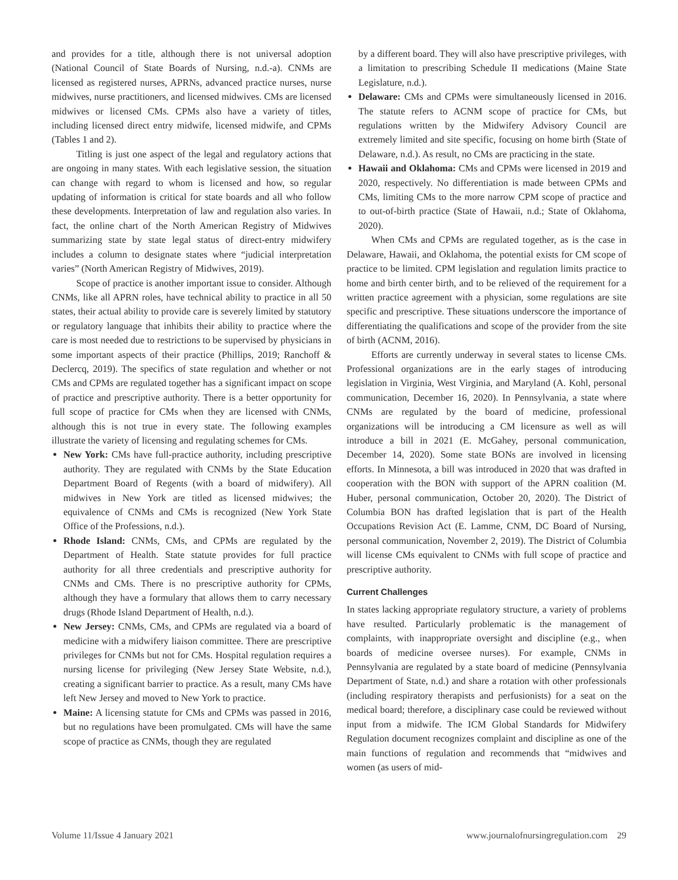and provides for a title, although there is not universal adoption (National Council of State Boards of Nursing, n.d.-a). CNMs are licensed as registered nurses, APRNs, advanced practice nurses, nurse midwives, nurse practitioners, and licensed midwives. CMs are licensed midwives or licensed CMs. CPMs also have a variety of titles, including licensed direct entry midwife, licensed midwife, and CPMs (Tables 1 and 2).
Titling is just one aspect of the legal and regulatory actions that are ongoing in many states. With each legislative session, the situation can change with regard to whom is licensed and how, so regular updating of information is critical for state boards and all who follow these developments. Interpretation of law and regulation also varies. In fact, the online chart of the North American Registry of Midwives summarizing state by state legal status of direct-entry midwifery includes a column to designate states where “judicial interpretation varies” (North American Registry of Midwives, 2019).
Scope of practice is another important issue to consider. Although CNMs, like all APRN roles, have technical ability to practice in all 50 states, their actual ability to provide care is severely limited by statutory or regulatory language that inhibits their ability to practice where the care is most needed due to restrictions to be supervised by physicians in some important aspects of their practice (Phillips, 2019; Ranchoff & Declercq, 2019). The specifics of state regulation and whether or not CMs and CPMs are regulated together has a significant impact on scope of practice and prescriptive authority. There is a better opportunity for full scope of practice for CMs when they are licensed with CNMs, although this is not true in every state. The following examples illustrate the variety of licensing and regulating schemes for CMs.
New York: CMs have full-practice authority, including prescriptive authority. They are regulated with CNMs by the State Education Department Board of Regents (with a board of midwifery). All midwives in New York are titled as licensed midwives; the equivalence of CNMs and CMs is recognized (New York State Office of the Professions, n.d.).
Rhode Island: CNMs, CMs, and CPMs are regulated by the Department of Health. State statute provides for full practice authority for all three credentials and prescriptive authority for CNMs and CMs. There is no prescriptive authority for CPMs, although they have a formulary that allows them to carry necessary drugs (Rhode Island Department of Health, n.d.).
New Jersey: CNMs, CMs, and CPMs are regulated via a board of medicine with a midwifery liaison committee. There are prescriptive privileges for CNMs but not for CMs. Hospital regulation requires a nursing license for privileging (New Jersey State Website, n.d.), creating a significant barrier to practice. As a result, many CMs have left New Jersey and moved to New York to practice.
Maine: A licensing statute for CMs and CPMs was passed in 2016, but no regulations have been promulgated. CMs will have the same scope of practice as CNMs, though they are regulated
by a different board. They will also have prescriptive privileges, with a limitation to prescribing Schedule II medications (Maine State Legislature, n.d.).
Delaware: CMs and CPMs were simultaneously licensed in 2016. The statute refers to ACNM scope of practice for CMs, but regulations written by the Midwifery Advisory Council are extremely limited and site specific, focusing on home birth (State of Delaware, n.d.). As result, no CMs are practicing in the state.
Hawaii and Oklahoma: CMs and CPMs were licensed in 2019 and 2020, respectively. No differentiation is made between CPMs and CMs, limiting CMs to the more narrow CPM scope of practice and to out-of-birth practice (State of Hawaii, n.d.; State of Oklahoma, 2020).
When CMs and CPMs are regulated together, as is the case in Delaware, Hawaii, and Oklahoma, the potential exists for CM scope of practice to be limited. CPM legislation and regulation limits practice to home and birth center birth, and to be relieved of the requirement for a written practice agreement with a physician, some regulations are site specific and prescriptive. These situations underscore the importance of differentiating the qualifications and scope of the provider from the site of birth (ACNM, 2016).
Efforts are currently underway in several states to license CMs. Professional organizations are in the early stages of introducing legislation in Virginia, West Virginia, and Maryland (A. Kohl, personal communication, December 16, 2020). In Pennsylvania, a state where CNMs are regulated by the board of medicine, professional organizations will be introducing a CM licensure as well as will introduce a bill in 2021 (E. McGahey, personal communication, December 14, 2020). Some state BONs are involved in licensing efforts. In Minnesota, a bill was introduced in 2020 that was drafted in cooperation with the BON with support of the APRN coalition (M. Huber, personal communication, October 20, 2020). The District of Columbia BON has drafted legislation that is part of the Health Occupations Revision Act (E. Lamme, CNM, DC Board of Nursing, personal communication, November 2, 2019). The District of Columbia will license CMs equivalent to CNMs with full scope of practice and prescriptive authority.
Current Challenges
In states lacking appropriate regulatory structure, a variety of problems have resulted. Particularly problematic is the management of complaints, with inappropriate oversight and discipline (e.g., when boards of medicine oversee nurses). For example, CNMs in Pennsylvania are regulated by a state board of medicine (Pennsylvania Department of State, n.d.) and share a rotation with other professionals (including respiratory therapists and perfusionists) for a seat on the medical board; therefore, a disciplinary case could be reviewed without input from a midwife. The ICM Global Standards for Midwifery Regulation document recognizes complaint and discipline as one of the main functions of regulation and recommends that “midwives and women (as users of mid-
Volume 11/Issue 4 January 2021 www.journalofnursingregulation.com 29